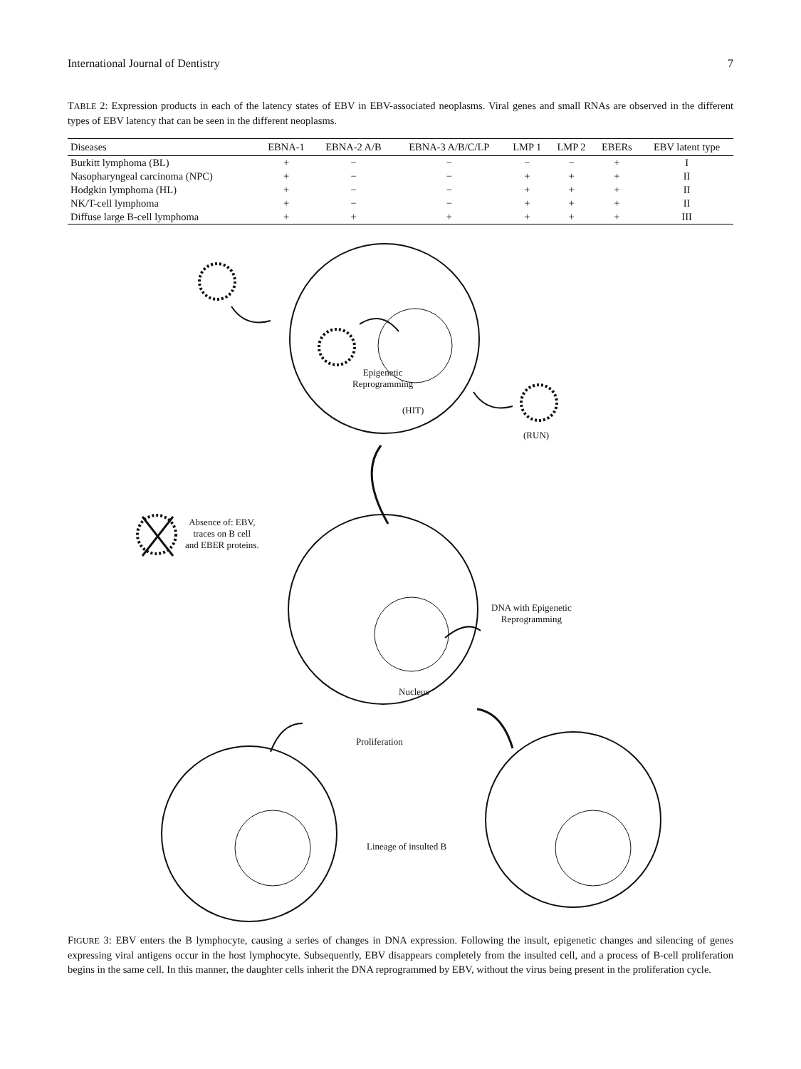International Journal of Dentistry 7
TABLE 2: Expression products in each of the latency states of EBV in EBV-associated neoplasms. Viral genes and small RNAs are observed in the different types of EBV latency that can be seen in the different neoplasms.
| Diseases | EBNA-1 | EBNA-2 A/B | EBNA-3 A/B/C/LP | LMP 1 | LMP 2 | EBERs | EBV latent type |
| --- | --- | --- | --- | --- | --- | --- | --- |
| Burkitt lymphoma (BL) | + | − | − | − | − | + | I |
| Nasopharyngeal carcinoma (NPC) | + | − | − | + | + | + | II |
| Hodgkin lymphoma (HL) | + | − | − | + | + | + | II |
| NK/T-cell lymphoma | + | − | − | + | + | + | II |
| Diffuse large B-cell lymphoma | + | + | + | + | + | + | III |
Epigenetic
Reprogramming
(HIT)
(RUN)
Absence of: EBV,
traces on B cell
and EBER proteins.
DNA with Epigenetic
Reprogramming
Nucleus
Proliferation
Lineage of insulted B
FIGURE 3: EBV enters the B lymphocyte, causing a series of changes in DNA expression. Following the insult, epigenetic changes and silencing of genes expressing viral antigens occur in the host lymphocyte. Subsequently, EBV disappears completely from the insulted cell, and a process of B-cell proliferation begins in the same cell. In this manner, the daughter cells inherit the DNA reprogrammed by EBV, without the virus being present in the proliferation cycle.